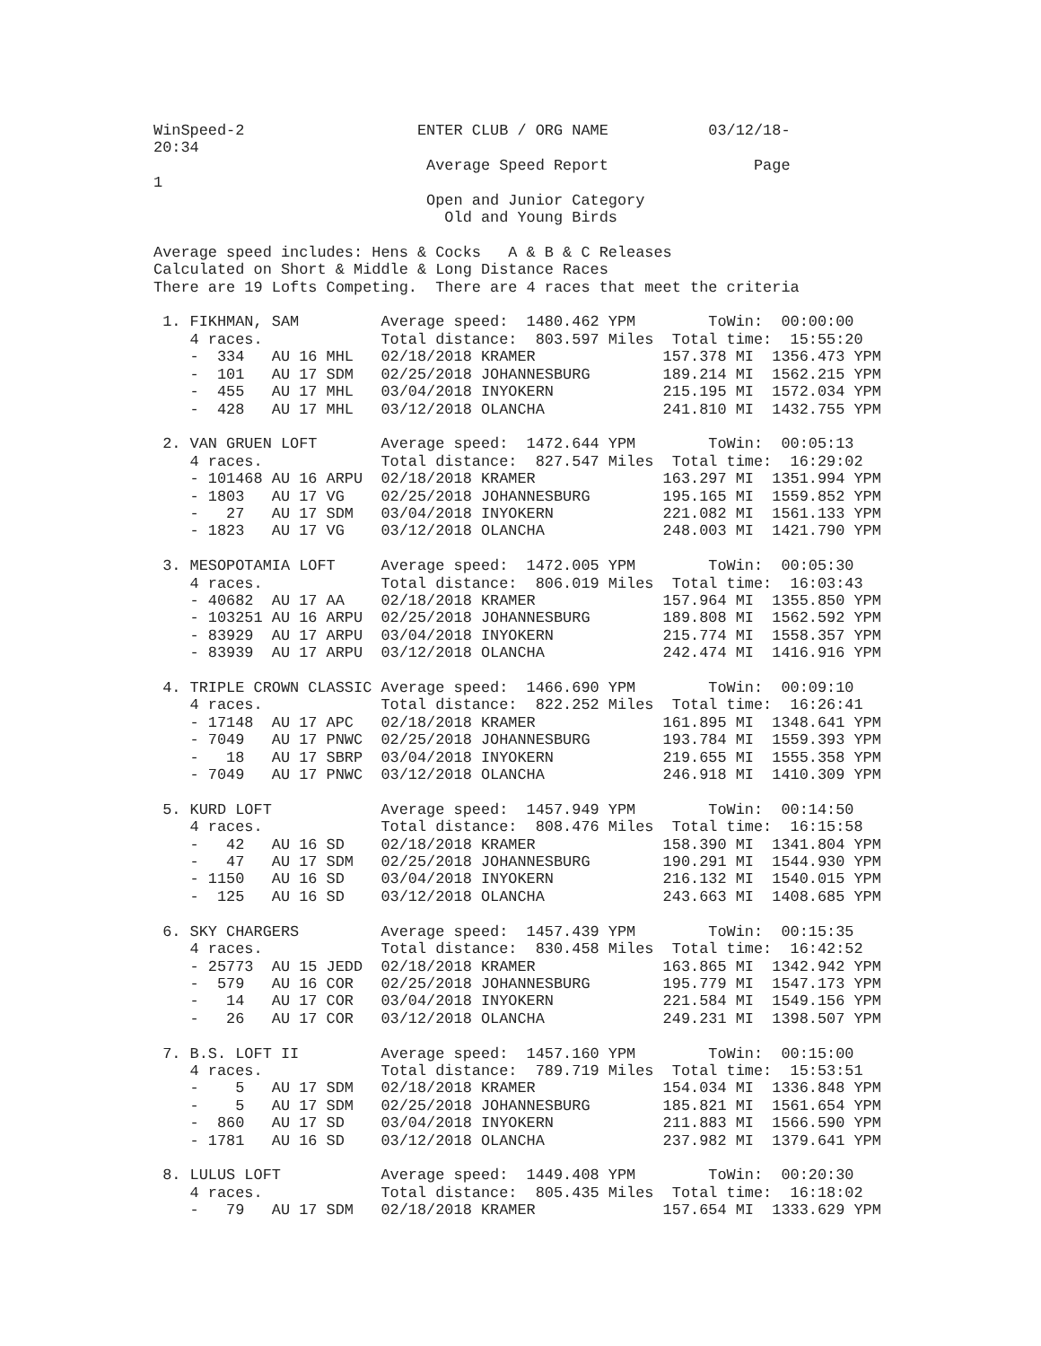WinSpeed-2                   ENTER CLUB / ORG NAME           03/12/18-
20:34
                              Average Speed Report                Page
1
                              Open and Junior Category
                                Old and Young Birds

Average speed includes: Hens & Cocks   A & B & C Releases
Calculated on Short & Middle & Long Distance Races
There are 19 Lofts Competing.  There are 4 races that meet the criteria

 1. FIKHMAN, SAM         Average speed:  1480.462 YPM        ToWin:  00:00:00
    4 races.             Total distance:  803.597 Miles  Total time:  15:55:20
    -  334   AU 16 MHL   02/18/2018 KRAMER              157.378 MI  1356.473 YPM
    -  101   AU 17 SDM   02/25/2018 JOHANNESBURG        189.214 MI  1562.215 YPM
    -  455   AU 17 MHL   03/04/2018 INYOKERN            215.195 MI  1572.034 YPM
    -  428   AU 17 MHL   03/12/2018 OLANCHA             241.810 MI  1432.755 YPM

 2. VAN GRUEN LOFT       Average speed:  1472.644 YPM        ToWin:  00:05:13
    4 races.             Total distance:  827.547 Miles  Total time:  16:29:02
    - 101468 AU 16 ARPU  02/18/2018 KRAMER              163.297 MI  1351.994 YPM
    - 1803   AU 17 VG    02/25/2018 JOHANNESBURG        195.165 MI  1559.852 YPM
    -   27   AU 17 SDM   03/04/2018 INYOKERN            221.082 MI  1561.133 YPM
    - 1823   AU 17 VG    03/12/2018 OLANCHA             248.003 MI  1421.790 YPM

 3. MESOPOTAMIA LOFT     Average speed:  1472.005 YPM        ToWin:  00:05:30
    4 races.             Total distance:  806.019 Miles  Total time:  16:03:43
    - 40682  AU 17 AA    02/18/2018 KRAMER              157.964 MI  1355.850 YPM
    - 103251 AU 16 ARPU  02/25/2018 JOHANNESBURG        189.808 MI  1562.592 YPM
    - 83929  AU 17 ARPU  03/04/2018 INYOKERN            215.774 MI  1558.357 YPM
    - 83939  AU 17 ARPU  03/12/2018 OLANCHA             242.474 MI  1416.916 YPM

 4. TRIPLE CROWN CLASSIC Average speed:  1466.690 YPM        ToWin:  00:09:10
    4 races.             Total distance:  822.252 Miles  Total time:  16:26:41
    - 17148  AU 17 APC   02/18/2018 KRAMER              161.895 MI  1348.641 YPM
    - 7049   AU 17 PNWC  02/25/2018 JOHANNESBURG        193.784 MI  1559.393 YPM
    -   18   AU 17 SBRP  03/04/2018 INYOKERN            219.655 MI  1555.358 YPM
    - 7049   AU 17 PNWC  03/12/2018 OLANCHA             246.918 MI  1410.309 YPM

 5. KURD LOFT            Average speed:  1457.949 YPM        ToWin:  00:14:50
    4 races.             Total distance:  808.476 Miles  Total time:  16:15:58
    -   42   AU 16 SD    02/18/2018 KRAMER              158.390 MI  1341.804 YPM
    -   47   AU 17 SDM   02/25/2018 JOHANNESBURG        190.291 MI  1544.930 YPM
    - 1150   AU 16 SD    03/04/2018 INYOKERN            216.132 MI  1540.015 YPM
    -  125   AU 16 SD    03/12/2018 OLANCHA             243.663 MI  1408.685 YPM

 6. SKY CHARGERS         Average speed:  1457.439 YPM        ToWin:  00:15:35
    4 races.             Total distance:  830.458 Miles  Total time:  16:42:52
    - 25773  AU 15 JEDD  02/18/2018 KRAMER              163.865 MI  1342.942 YPM
    -  579   AU 16 COR   02/25/2018 JOHANNESBURG        195.779 MI  1547.173 YPM
    -   14   AU 17 COR   03/04/2018 INYOKERN            221.584 MI  1549.156 YPM
    -   26   AU 17 COR   03/12/2018 OLANCHA             249.231 MI  1398.507 YPM

 7. B.S. LOFT II         Average speed:  1457.160 YPM        ToWin:  00:15:00
    4 races.             Total distance:  789.719 Miles  Total time:  15:53:51
    -    5   AU 17 SDM   02/18/2018 KRAMER              154.034 MI  1336.848 YPM
    -    5   AU 17 SDM   02/25/2018 JOHANNESBURG        185.821 MI  1561.654 YPM
    -  860   AU 17 SD    03/04/2018 INYOKERN            211.883 MI  1566.590 YPM
    - 1781   AU 16 SD    03/12/2018 OLANCHA             237.982 MI  1379.641 YPM

 8. LULUS LOFT           Average speed:  1449.408 YPM        ToWin:  00:20:30
    4 races.             Total distance:  805.435 Miles  Total time:  16:18:02
    -   79   AU 17 SDM   02/18/2018 KRAMER              157.654 MI  1333.629 YPM